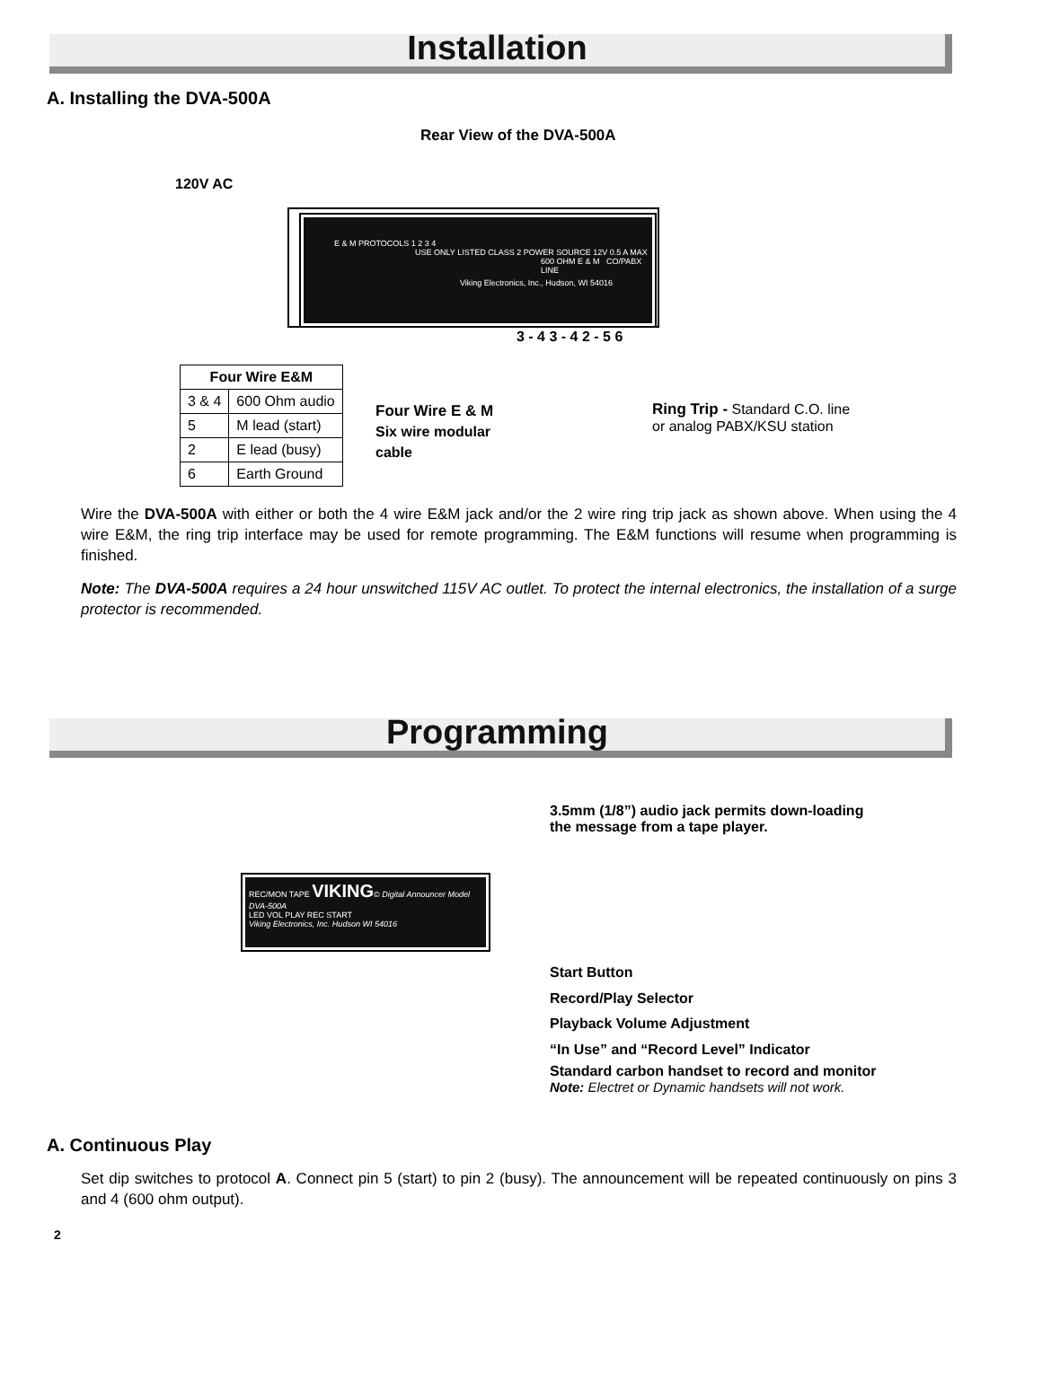Installation
A. Installing the DVA-500A
Rear View of the DVA-500A
120V AC
E & M PROTOCOLS 1 2 3 4
USE ONLY LISTED CLASS 2 POWER SOURCE 12V 0.5 A MAX
600 OHM E & M CO/PABX LINE
Viking Electronics, Inc., Hudson, WI 54016
3 - 4 3 - 4 2 - 5 6
| Four Wire E&M | |
| --- | --- |
| 3 & 4 | 600 Ohm audio |
| 5 | M lead (start) |
| 2 | E lead (busy) |
| 6 | Earth Ground |
Four Wire E & M
Six wire modular
cable
Ring Trip - Standard C.O. line
or analog PABX/KSU station
Wire the DVA-500A with either or both the 4 wire E&M jack and/or the 2 wire ring trip jack as shown above. When using the 4 wire E&M, the ring trip interface may be used for remote programming. The E&M functions will resume when programming is finished.
Note: The DVA-500A requires a 24 hour unswitched 115V AC outlet. To protect the internal electronics, the installation of a surge protector is recommended.
Programming
REC/MON TAPE VIKING© Digital Announcer Model DVA-500A
LED VOL PLAY REC START
Viking Electronics, Inc. Hudson WI 54016
3.5mm (1/8”) audio jack permits down-loading the message from a tape player.
Start Button
Record/Play Selector
Playback Volume Adjustment
“In Use” and “Record Level” Indicator
Standard carbon handset to record and monitor
Note: Electret or Dynamic handsets will not work.
A. Continuous Play
Set dip switches to protocol A. Connect pin 5 (start) to pin 2 (busy). The announcement will be repeated continuously on pins 3 and 4 (600 ohm output).
2